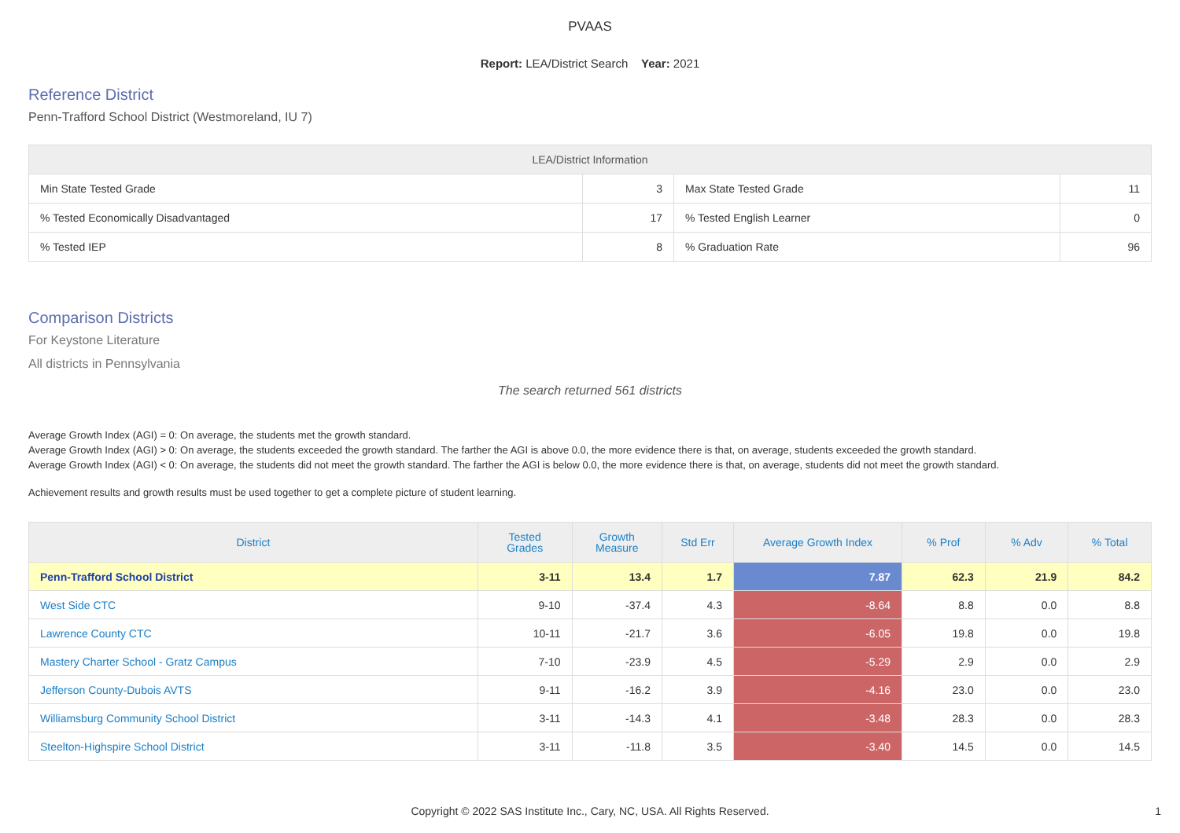PVAAS
Report: LEA/District Search Year: 2021
Reference District
Penn-Trafford School District (Westmoreland, IU 7)
| LEA/District Information | | | |
| --- | --- | --- | --- |
| Min State Tested Grade | 3 | Max State Tested Grade | 11 |
| % Tested Economically Disadvantaged | 17 | % Tested English Learner | 0 |
| % Tested IEP | 8 | % Graduation Rate | 96 |
Comparison Districts
For Keystone Literature
All districts in Pennsylvania
The search returned 561 districts
Average Growth Index (AGI) = 0: On average, the students met the growth standard.
Average Growth Index (AGI) > 0: On average, the students exceeded the growth standard. The farther the AGI is above 0.0, the more evidence there is that, on average, students exceeded the growth standard.
Average Growth Index (AGI) < 0: On average, the students did not meet the growth standard. The farther the AGI is below 0.0, the more evidence there is that, on average, students did not meet the growth standard.
Achievement results and growth results must be used together to get a complete picture of student learning.
| District | Tested Grades | Growth Measure | Std Err | Average Growth Index | % Prof | % Adv | % Total |
| --- | --- | --- | --- | --- | --- | --- | --- |
| Penn-Trafford School District | 3-11 | 13.4 | 1.7 | 7.87 | 62.3 | 21.9 | 84.2 |
| West Side CTC | 9-10 | -37.4 | 4.3 | -8.64 | 8.8 | 0.0 | 8.8 |
| Lawrence County CTC | 10-11 | -21.7 | 3.6 | -6.05 | 19.8 | 0.0 | 19.8 |
| Mastery Charter School - Gratz Campus | 7-10 | -23.9 | 4.5 | -5.29 | 2.9 | 0.0 | 2.9 |
| Jefferson County-Dubois AVTS | 9-11 | -16.2 | 3.9 | -4.16 | 23.0 | 0.0 | 23.0 |
| Williamsburg Community School District | 3-11 | -14.3 | 4.1 | -3.48 | 28.3 | 0.0 | 28.3 |
| Steelton-Highspire School District | 3-11 | -11.8 | 3.5 | -3.40 | 14.5 | 0.0 | 14.5 |
Copyright © 2022 SAS Institute Inc., Cary, NC, USA. All Rights Reserved.
1